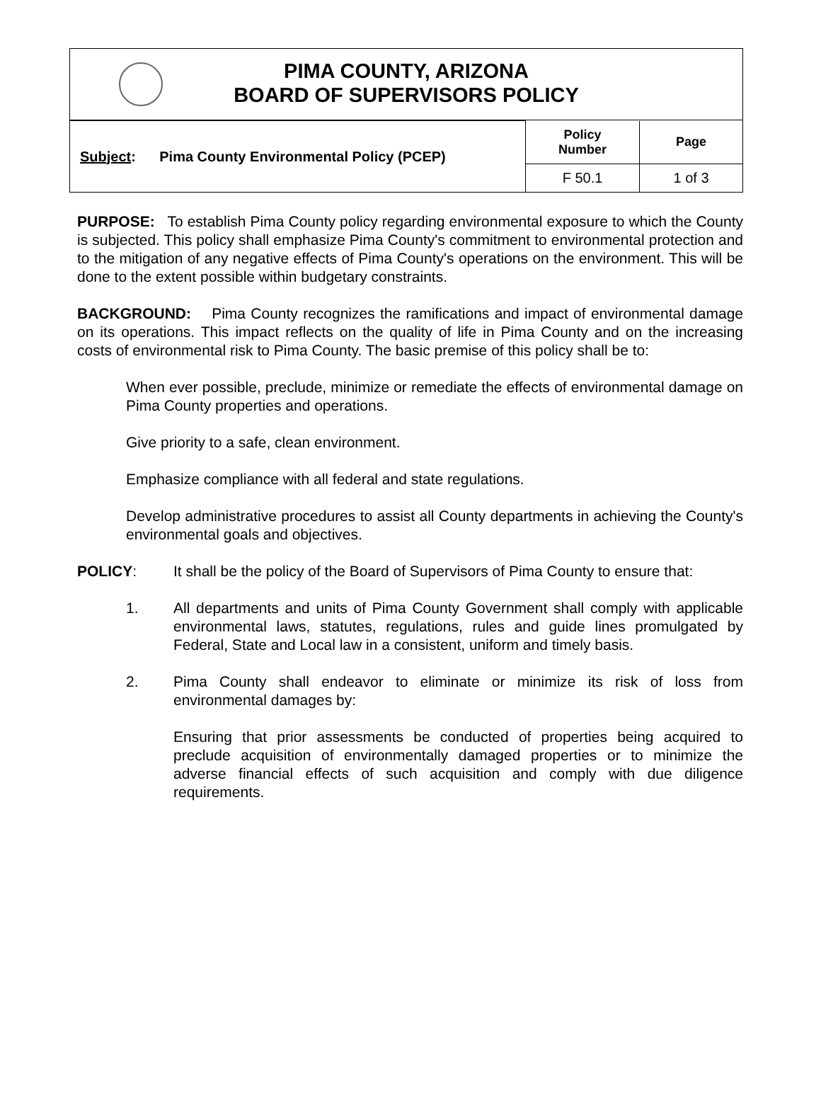PIMA COUNTY, ARIZONA
BOARD OF SUPERVISORS POLICY
| Subject : Pima County Environmental Policy (PCEP) | Policy Number | Page |
| | F 50.1 | 1 of 3 |
PURPOSE: To establish Pima County policy regarding environmental exposure to which the County is subjected. This policy shall emphasize Pima County's commitment to environmental protection and to the mitigation of any negative effects of Pima County's operations on the environment. This will be done to the extent possible within budgetary constraints.
BACKGROUND: Pima County recognizes the ramifications and impact of environmental damage on its operations. This impact reflects on the quality of life in Pima County and on the increasing costs of environmental risk to Pima County. The basic premise of this policy shall be to:
When ever possible, preclude, minimize or remediate the effects of environmental damage on Pima County properties and operations.
Give priority to a safe, clean environment.
Emphasize compliance with all federal and state regulations.
Develop administrative procedures to assist all County departments in achieving the County's environmental goals and objectives.
POLICY: It shall be the policy of the Board of Supervisors of Pima County to ensure that:
1. All departments and units of Pima County Government shall comply with applicable environmental laws, statutes, regulations, rules and guide lines promulgated by Federal, State and Local law in a consistent, uniform and timely basis.
2. Pima County shall endeavor to eliminate or minimize its risk of loss from environmental damages by:
Ensuring that prior assessments be conducted of properties being acquired to preclude acquisition of environmentally damaged properties or to minimize the adverse financial effects of such acquisition and comply with due diligence requirements.